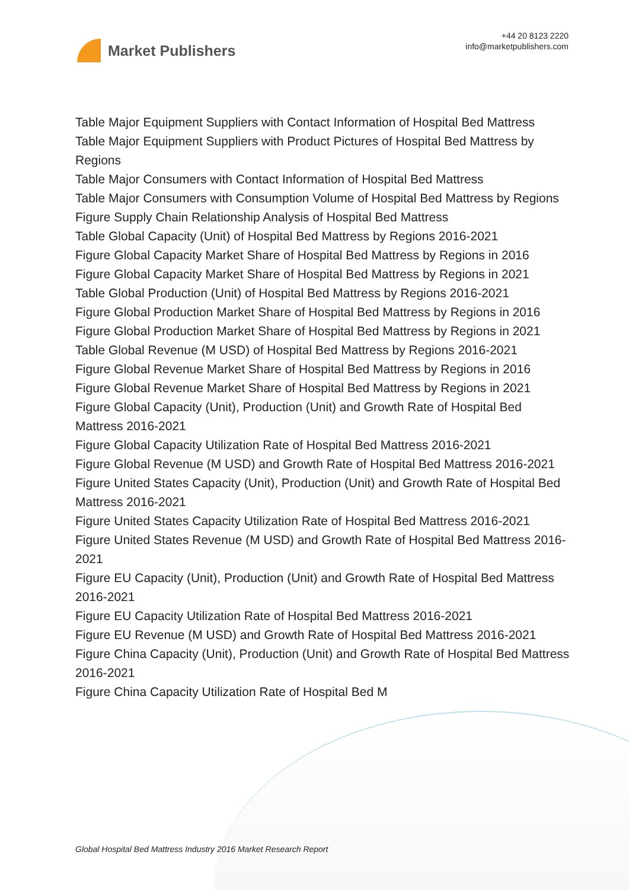Market Publishers
+44 20 8123 2220
info@marketpublishers.com
Table Major Equipment Suppliers with Contact Information of Hospital Bed Mattress
Table Major Equipment Suppliers with Product Pictures of Hospital Bed Mattress by Regions
Table Major Consumers with Contact Information of Hospital Bed Mattress
Table Major Consumers with Consumption Volume of Hospital Bed Mattress by Regions
Figure Supply Chain Relationship Analysis of Hospital Bed Mattress
Table Global Capacity (Unit) of Hospital Bed Mattress by Regions 2016-2021
Figure Global Capacity Market Share of Hospital Bed Mattress by Regions in 2016
Figure Global Capacity Market Share of Hospital Bed Mattress by Regions in 2021
Table Global Production (Unit) of Hospital Bed Mattress by Regions 2016-2021
Figure Global Production Market Share of Hospital Bed Mattress by Regions in 2016
Figure Global Production Market Share of Hospital Bed Mattress by Regions in 2021
Table Global Revenue (M USD) of Hospital Bed Mattress by Regions 2016-2021
Figure Global Revenue Market Share of Hospital Bed Mattress by Regions in 2016
Figure Global Revenue Market Share of Hospital Bed Mattress by Regions in 2021
Figure Global Capacity (Unit), Production (Unit) and Growth Rate of Hospital Bed Mattress 2016-2021
Figure Global Capacity Utilization Rate of Hospital Bed Mattress 2016-2021
Figure Global Revenue (M USD) and Growth Rate of Hospital Bed Mattress 2016-2021
Figure United States Capacity (Unit), Production (Unit) and Growth Rate of Hospital Bed Mattress 2016-2021
Figure United States Capacity Utilization Rate of Hospital Bed Mattress 2016-2021
Figure United States Revenue (M USD) and Growth Rate of Hospital Bed Mattress 2016-2021
Figure EU Capacity (Unit), Production (Unit) and Growth Rate of Hospital Bed Mattress 2016-2021
Figure EU Capacity Utilization Rate of Hospital Bed Mattress 2016-2021
Figure EU Revenue (M USD) and Growth Rate of Hospital Bed Mattress 2016-2021
Figure China Capacity (Unit), Production (Unit) and Growth Rate of Hospital Bed Mattress 2016-2021
Figure China Capacity Utilization Rate of Hospital Bed M
Global Hospital Bed Mattress Industry 2016 Market Research Report